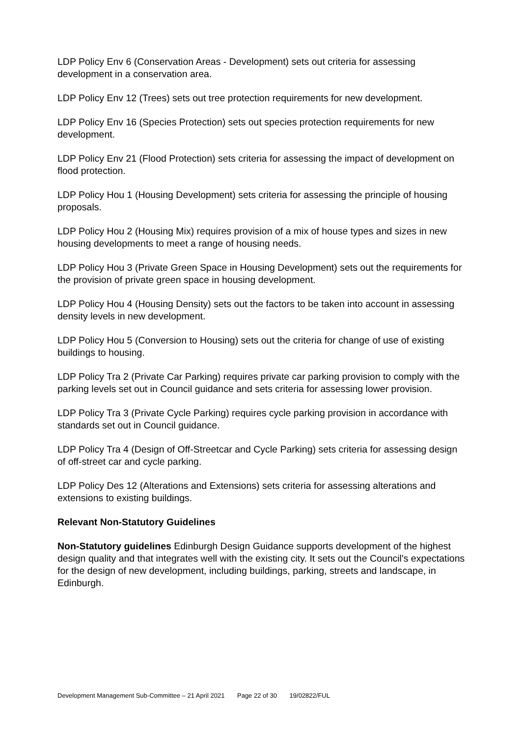LDP Policy Env 6 (Conservation Areas - Development) sets out criteria for assessing development in a conservation area.
LDP Policy Env 12 (Trees) sets out tree protection requirements for new development.
LDP Policy Env 16 (Species Protection) sets out species protection requirements for new development.
LDP Policy Env 21 (Flood Protection) sets criteria for assessing the impact of development on flood protection.
LDP Policy Hou 1 (Housing Development) sets criteria for assessing the principle of housing proposals.
LDP Policy Hou 2 (Housing Mix) requires provision of a mix of house types and sizes in new housing developments to meet a range of housing needs.
LDP Policy Hou 3 (Private Green Space in Housing Development) sets out the requirements for the provision of private green space in housing development.
LDP Policy Hou 4 (Housing Density) sets out the factors to be taken into account in assessing density levels in new development.
LDP Policy Hou 5 (Conversion to Housing) sets out the criteria for change of use of existing buildings to housing.
LDP Policy Tra 2 (Private Car Parking) requires private car parking provision to comply with the parking levels set out in Council guidance and sets criteria for assessing lower provision.
LDP Policy Tra 3 (Private Cycle Parking) requires cycle parking provision in accordance with standards set out in Council guidance.
LDP Policy Tra 4 (Design of Off-Streetcar and Cycle Parking) sets criteria for assessing design of off-street car and cycle parking.
LDP Policy Des 12 (Alterations and Extensions) sets criteria for assessing alterations and extensions to existing buildings.
Relevant Non-Statutory Guidelines
Non-Statutory guidelines Edinburgh Design Guidance supports development of the highest design quality and that integrates well with the existing city. It sets out the Council's expectations for the design of new development, including buildings, parking, streets and landscape, in Edinburgh.
Development Management Sub-Committee – 21 April 2021 Page 22 of 30 19/02822/FUL